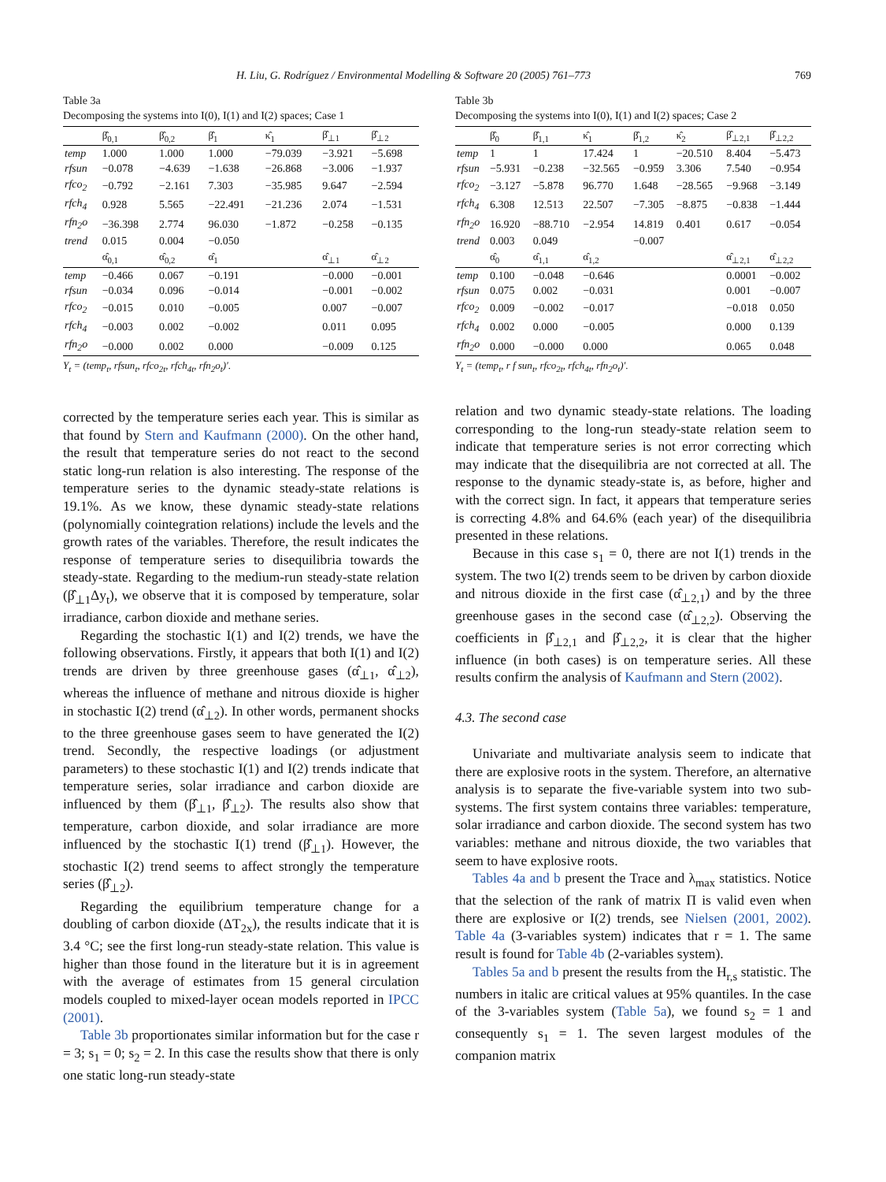H. Liu, G. Rodríguez / Environmental Modelling & Software 20 (2005) 761–773 769
Table 3a
Decomposing the systems into I(0), I(1) and I(2) spaces; Case 1
| | β̂<sub>0,1</sub> | β̂<sub>0,2</sub> | β̂<sub>1</sub> | κ̂<sub>1</sub> | β̂<sub>⊥1</sub> | β̂<sub>⊥2</sub> |
| --- | --- | --- | --- | --- | --- | --- |
| temp | 1.000 | 1.000 | 1.000 | −79.039 | −3.921 | −5.698 |
| rfsun | −0.078 | −4.639 | −1.638 | −26.868 | −3.006 | −1.937 |
| rfco<sub>2</sub> | −0.792 | −2.161 | 7.303 | −35.985 | 9.647 | −2.594 |
| rfch<sub>4</sub> | 0.928 | 5.565 | −22.491 | −21.236 | 2.074 | −1.531 |
| rfn<sub>2</sub>o | −36.398 | 2.774 | 96.030 | −1.872 | −0.258 | −0.135 |
| trend | 0.015 | 0.004 | −0.050 | | | |
| | α̂<sub>0,1</sub> | α̂<sub>0,2</sub> | α̂<sub>1</sub> | | α̂<sub>⊥1</sub> | α̂<sub>⊥2</sub> |
| temp | −0.466 | 0.067 | −0.191 | | −0.000 | −0.001 |
| rfsun | −0.034 | 0.096 | −0.014 | | −0.001 | −0.002 |
| rfco<sub>2</sub> | −0.015 | 0.010 | −0.005 | | 0.007 | −0.007 |
| rfch<sub>4</sub> | −0.003 | 0.002 | −0.002 | | 0.011 | 0.095 |
| rfn<sub>2</sub>o | −0.000 | 0.002 | 0.000 | | −0.009 | 0.125 |
Y<sub>t</sub> = (temp<sub>t</sub>, rfsun<sub>t</sub>, rfco<sub>2t</sub>, rfch<sub>4t</sub>, rfn<sub>2</sub>o<sub>t</sub>)′.
corrected by the temperature series each year. This is similar as that found by Stern and Kaufmann (2000). On the other hand, the result that temperature series do not react to the second static long-run relation is also interesting. The response of the temperature series to the dynamic steady-state relations is 19.1%. As we know, these dynamic steady-state relations (polynomially cointegration relations) include the levels and the growth rates of the variables. Therefore, the result indicates the response of temperature series to disequilibria towards the steady-state. Regarding to the medium-run steady-state relation (β̂<sub>⊥1</sub>Δy<sub>t</sub>), we observe that it is composed by temperature, solar irradiance, carbon dioxide and methane series.
Regarding the stochastic I(1) and I(2) trends, we have the following observations. Firstly, it appears that both I(1) and I(2) trends are driven by three greenhouse gases (α̂<sub>⊥1</sub>, α̂<sub>⊥2</sub>), whereas the influence of methane and nitrous dioxide is higher in stochastic I(2) trend (α̂<sub>⊥2</sub>). In other words, permanent shocks to the three greenhouse gases seem to have generated the I(2) trend. Secondly, the respective loadings (or adjustment parameters) to these stochastic I(1) and I(2) trends indicate that temperature series, solar irradiance and carbon dioxide are influenced by them (β̂<sub>⊥1</sub>, β̂<sub>⊥2</sub>). The results also show that temperature, carbon dioxide, and solar irradiance are more influenced by the stochastic I(1) trend (β̂<sub>⊥1</sub>). However, the stochastic I(2) trend seems to affect strongly the temperature series (β̂<sub>⊥2</sub>).
Regarding the equilibrium temperature change for a doubling of carbon dioxide (ΔT<sub>2x</sub>), the results indicate that it is 3.4 °C; see the first long-run steady-state relation. This value is higher than those found in the literature but it is in agreement with the average of estimates from 15 general circulation models coupled to mixed-layer ocean models reported in IPCC (2001).
Table 3b proportionates similar information but for the case r = 3; s<sub>1</sub> = 0; s<sub>2</sub> = 2. In this case the results show that there is only one static long-run steady-state
Table 3b
Decomposing the systems into I(0), I(1) and I(2) spaces; Case 2
| | β̂<sub>0</sub> | β̂<sub>1,1</sub> | κ̂<sub>1</sub> | β̂<sub>1,2</sub> | κ̂<sub>2</sub> | β̂<sub>⊥2,1</sub> | β̂<sub>⊥2,2</sub> |
| --- | --- | --- | --- | --- | --- | --- | --- |
| temp | 1 | 1 | 17.424 | 1 | −20.510 | 8.404 | −5.473 |
| rfsun | −5.931 | −0.238 | −32.565 | −0.959 | 3.306 | 7.540 | −0.954 |
| rfco<sub>2</sub> | −3.127 | −5.878 | 96.770 | 1.648 | −28.565 | −9.968 | −3.149 |
| rfch<sub>4</sub> | 6.308 | 12.513 | 22.507 | −7.305 | −8.875 | −0.838 | −1.444 |
| rfn<sub>2</sub>o | 16.920 | −88.710 | −2.954 | 14.819 | 0.401 | 0.617 | −0.054 |
| trend | 0.003 | 0.049 | | −0.007 | | | |
| | α̂<sub>0</sub> | α̂<sub>1,1</sub> | α̂<sub>1,2</sub> | | | α̂<sub>⊥2,1</sub> | α̂<sub>⊥2,2</sub> |
| temp | 0.100 | −0.048 | −0.646 | | | 0.0001 | −0.002 |
| rfsun | 0.075 | 0.002 | −0.031 | | | 0.001 | −0.007 |
| rfco<sub>2</sub> | 0.009 | −0.002 | −0.017 | | | −0.018 | 0.050 |
| rfch<sub>4</sub> | 0.002 | 0.000 | −0.005 | | | 0.000 | 0.139 |
| rfn<sub>2</sub>o | 0.000 | −0.000 | 0.000 | | | 0.065 | 0.048 |
Y<sub>t</sub> = (temp<sub>t</sub>, r f sun<sub>t</sub>, rfco<sub>2t</sub>, rfch<sub>4t</sub>, rfn<sub>2</sub>o<sub>t</sub>)′.
relation and two dynamic steady-state relations. The loading corresponding to the long-run steady-state relation seem to indicate that temperature series is not error correcting which may indicate that the disequilibria are not corrected at all. The response to the dynamic steady-state is, as before, higher and with the correct sign. In fact, it appears that temperature series is correcting 4.8% and 64.6% (each year) of the disequilibria presented in these relations.
Because in this case s<sub>1</sub> = 0, there are not I(1) trends in the system. The two I(2) trends seem to be driven by carbon dioxide and nitrous dioxide in the first case (α̂<sub>⊥2,1</sub>) and by the three greenhouse gases in the second case (α̂<sub>⊥2,2</sub>). Observing the coefficients in β̂<sub>⊥2,1</sub> and β̂<sub>⊥2,2</sub>, it is clear that the higher influence (in both cases) is on temperature series. All these results confirm the analysis of Kaufmann and Stern (2002).
4.3. The second case
Univariate and multivariate analysis seem to indicate that there are explosive roots in the system. Therefore, an alternative analysis is to separate the five-variable system into two sub-systems. The first system contains three variables: temperature, solar irradiance and carbon dioxide. The second system has two variables: methane and nitrous dioxide, the two variables that seem to have explosive roots.
Tables 4a and b present the Trace and λ<sub>max</sub> statistics. Notice that the selection of the rank of matrix Π is valid even when there are explosive or I(2) trends, see Nielsen (2001, 2002). Table 4a (3-variables system) indicates that r = 1. The same result is found for Table 4b (2-variables system).
Tables 5a and b present the results from the H<sub>r,s</sub> statistic. The numbers in italic are critical values at 95% quantiles. In the case of the 3-variables system (Table 5a), we found s<sub>2</sub> = 1 and consequently s<sub>1</sub> = 1. The seven largest modules of the companion matrix